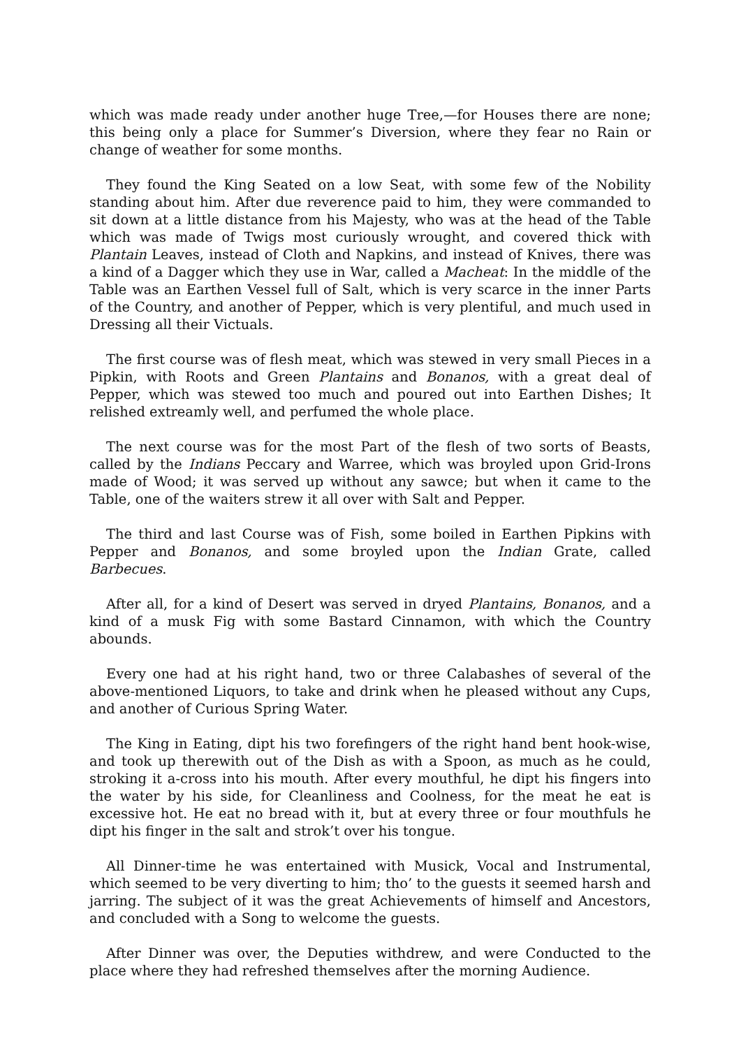which was made ready under another huge Tree,—for Houses there are none; this being only a place for Summer’s Diversion, where they fear no Rain or change of weather for some months.
They found the King Seated on a low Seat, with some few of the Nobility standing about him. After due reverence paid to him, they were commanded to sit down at a little distance from his Majesty, who was at the head of the Table which was made of Twigs most curiously wrought, and covered thick with Plantain Leaves, instead of Cloth and Napkins, and instead of Knives, there was a kind of a Dagger which they use in War, called a Macheat: In the middle of the Table was an Earthen Vessel full of Salt, which is very scarce in the inner Parts of the Country, and another of Pepper, which is very plentiful, and much used in Dressing all their Victuals.
The first course was of flesh meat, which was stewed in very small Pieces in a Pipkin, with Roots and Green Plantains and Bonanos, with a great deal of Pepper, which was stewed too much and poured out into Earthen Dishes; It relished extreamly well, and perfumed the whole place.
The next course was for the most Part of the flesh of two sorts of Beasts, called by the Indians Peccary and Warree, which was broyled upon Grid-Irons made of Wood; it was served up without any sawce; but when it came to the Table, one of the waiters strew it all over with Salt and Pepper.
The third and last Course was of Fish, some boiled in Earthen Pipkins with Pepper and Bonanos, and some broyled upon the Indian Grate, called Barbecues.
After all, for a kind of Desert was served in dryed Plantains, Bonanos, and a kind of a musk Fig with some Bastard Cinnamon, with which the Country abounds.
Every one had at his right hand, two or three Calabashes of several of the above-mentioned Liquors, to take and drink when he pleased without any Cups, and another of Curious Spring Water.
The King in Eating, dipt his two forefingers of the right hand bent hook-wise, and took up therewith out of the Dish as with a Spoon, as much as he could, stroking it a-cross into his mouth. After every mouthful, he dipt his fingers into the water by his side, for Cleanliness and Coolness, for the meat he eat is excessive hot. He eat no bread with it, but at every three or four mouthfuls he dipt his finger in the salt and strok’t over his tongue.
All Dinner-time he was entertained with Musick, Vocal and Instrumental, which seemed to be very diverting to him; tho’ to the guests it seemed harsh and jarring. The subject of it was the great Achievements of himself and Ancestors, and concluded with a Song to welcome the guests.
After Dinner was over, the Deputies withdrew, and were Conducted to the place where they had refreshed themselves after the morning Audience.